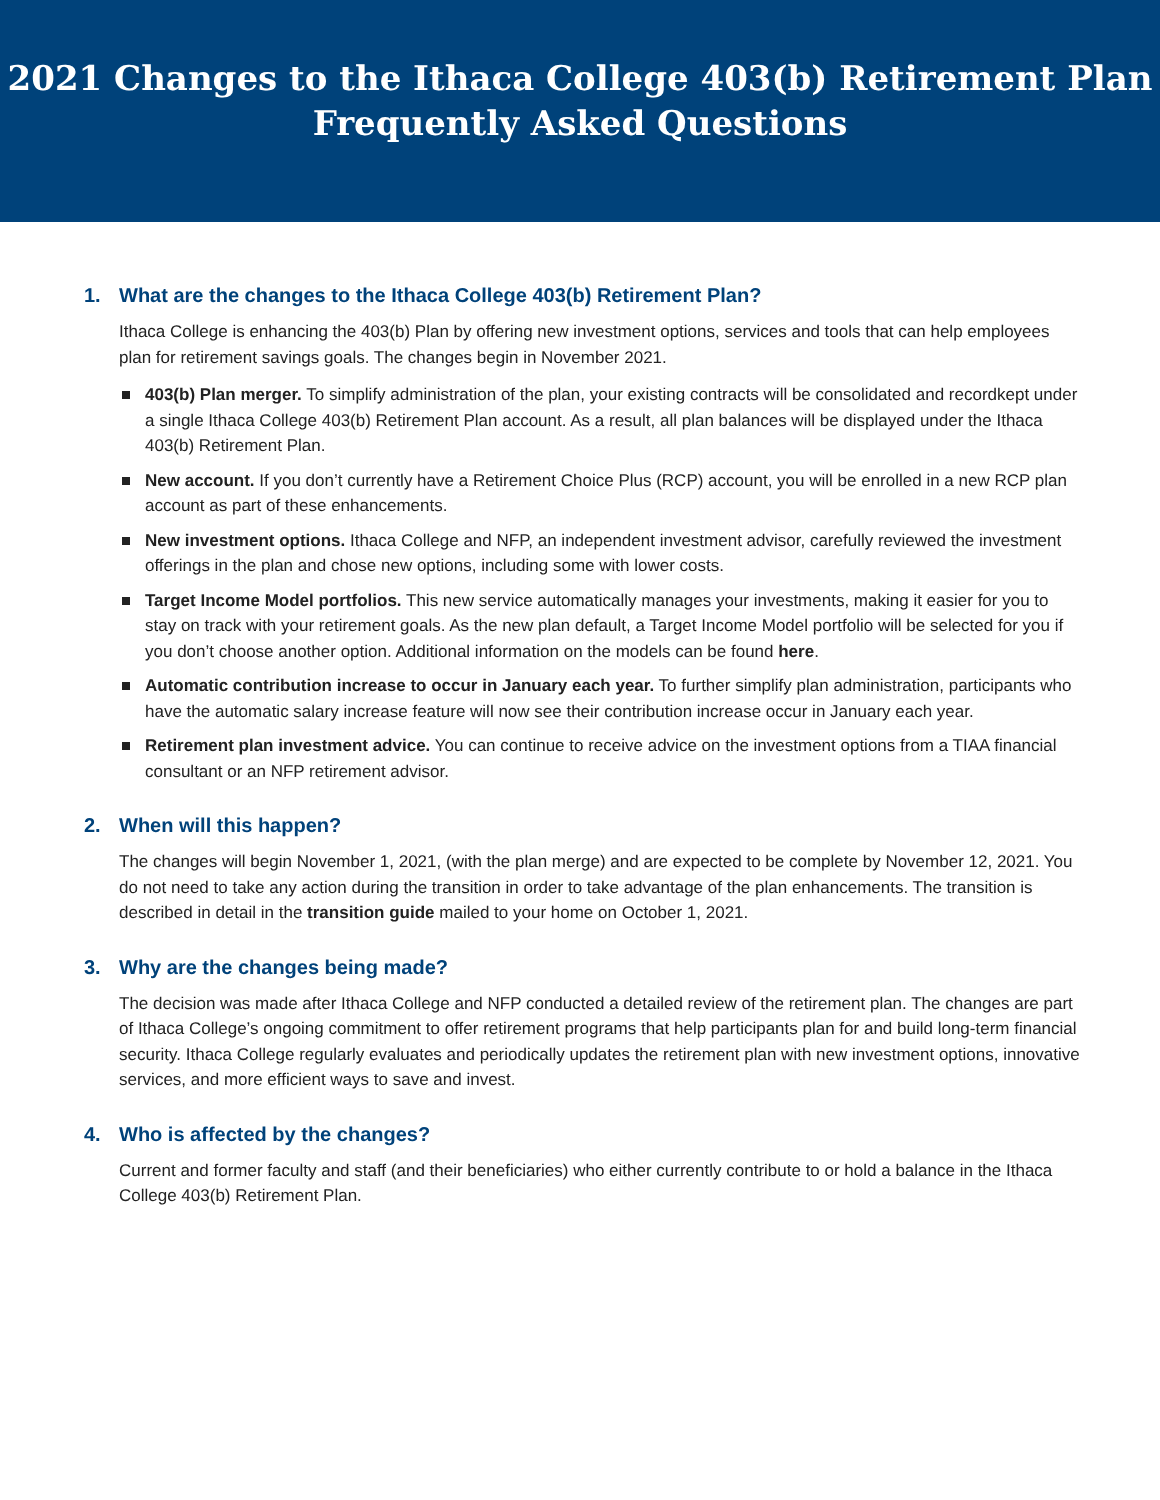2021 Changes to the Ithaca College 403(b) Retirement Plan
Frequently Asked Questions
1. What are the changes to the Ithaca College 403(b) Retirement Plan?
Ithaca College is enhancing the 403(b) Plan by offering new investment options, services and tools that can help employees plan for retirement savings goals. The changes begin in November 2021.
403(b) Plan merger. To simplify administration of the plan, your existing contracts will be consolidated and recordkept under a single Ithaca College 403(b) Retirement Plan account. As a result, all plan balances will be displayed under the Ithaca 403(b) Retirement Plan.
New account. If you don’t currently have a Retirement Choice Plus (RCP) account, you will be enrolled in a new RCP plan account as part of these enhancements.
New investment options. Ithaca College and NFP, an independent investment advisor, carefully reviewed the investment offerings in the plan and chose new options, including some with lower costs.
Target Income Model portfolios. This new service automatically manages your investments, making it easier for you to stay on track with your retirement goals. As the new plan default, a Target Income Model portfolio will be selected for you if you don’t choose another option. Additional information on the models can be found here.
Automatic contribution increase to occur in January each year. To further simplify plan administration, participants who have the automatic salary increase feature will now see their contribution increase occur in January each year.
Retirement plan investment advice. You can continue to receive advice on the investment options from a TIAA financial consultant or an NFP retirement advisor.
2. When will this happen?
The changes will begin November 1, 2021, (with the plan merge) and are expected to be complete by November 12, 2021. You do not need to take any action during the transition in order to take advantage of the plan enhancements. The transition is described in detail in the transition guide mailed to your home on October 1, 2021.
3. Why are the changes being made?
The decision was made after Ithaca College and NFP conducted a detailed review of the retirement plan. The changes are part of Ithaca College’s ongoing commitment to offer retirement programs that help participants plan for and build long-term financial security. Ithaca College regularly evaluates and periodically updates the retirement plan with new investment options, innovative services, and more efficient ways to save and invest.
4. Who is affected by the changes?
Current and former faculty and staff (and their beneficiaries) who either currently contribute to or hold a balance in the Ithaca College 403(b) Retirement Plan.